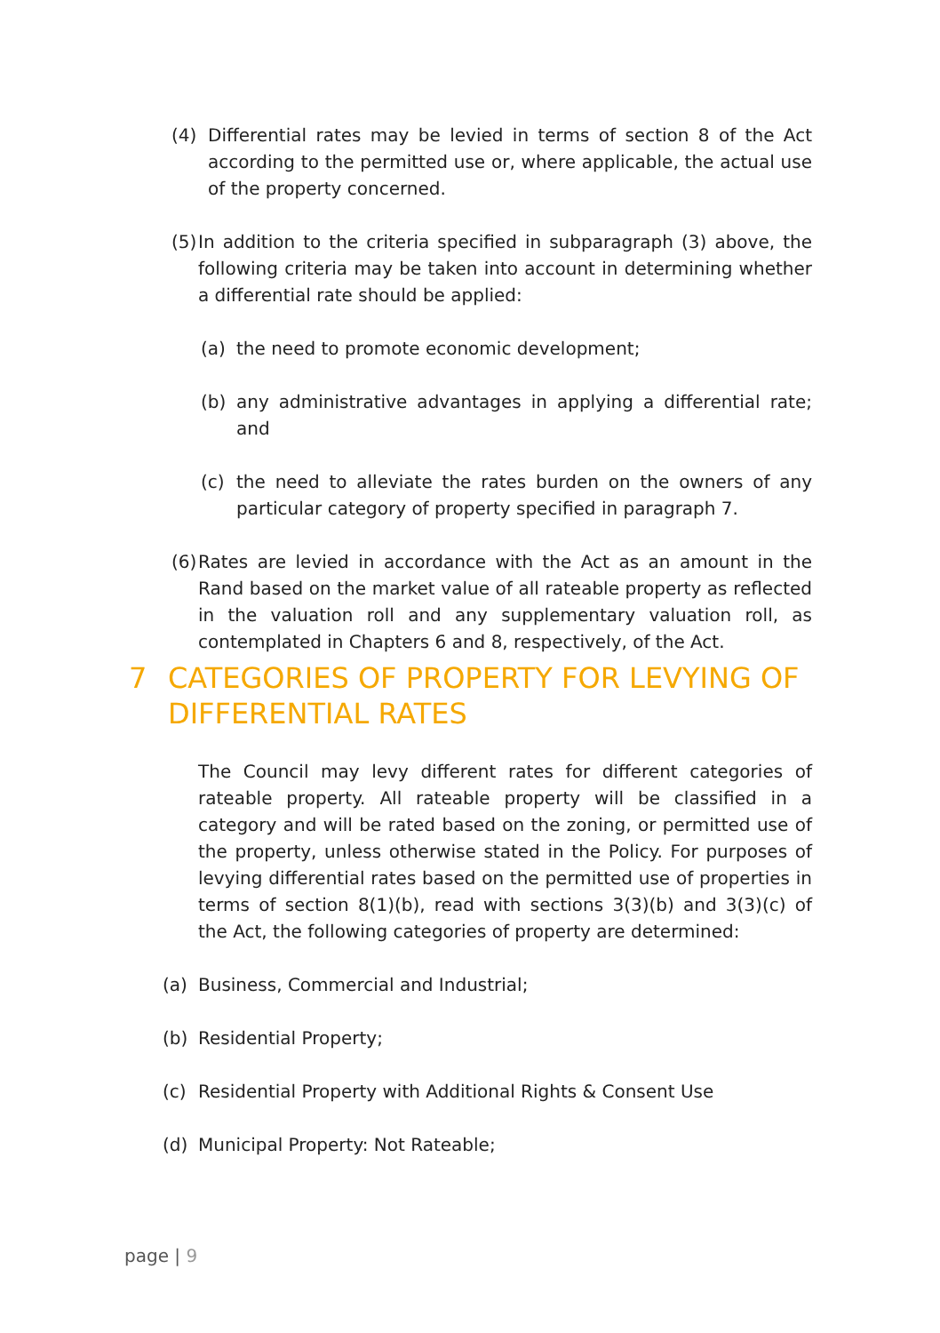(4) Differential rates may be levied in terms of section 8 of the Act according to the permitted use or, where applicable, the actual use of the property concerned.
(5)
In addition to the criteria specified in subparagraph (3) above, the following criteria may be taken into account in determining whether a differential rate should be applied:
(a) the need to promote economic development;
(b) any administrative advantages in applying a differential rate; and
(c) the need to alleviate the rates burden on the owners of any particular category of property specified in paragraph 7.
(6)
Rates are levied in accordance with the Act as an amount in the Rand based on the market value of all rateable property as reflected in the valuation roll and any supplementary valuation roll, as contemplated in Chapters 6 and 8, respectively, of the Act.
7 CATEGORIES OF PROPERTY FOR LEVYING OF DIFFERENTIAL RATES
The Council may levy different rates for different categories of rateable property. All rateable property will be classified in a category and will be rated based on the zoning, or permitted use of the property, unless otherwise stated in the Policy. For purposes of levying differential rates based on the permitted use of properties in terms of section 8(1)(b), read with sections 3(3)(b) and 3(3)(c) of the Act, the following categories of property are determined:
(a) Business, Commercial and Industrial;
(b) Residential Property;
(c) Residential Property with Additional Rights & Consent Use
(d) Municipal Property: Not Rateable;
page | 9